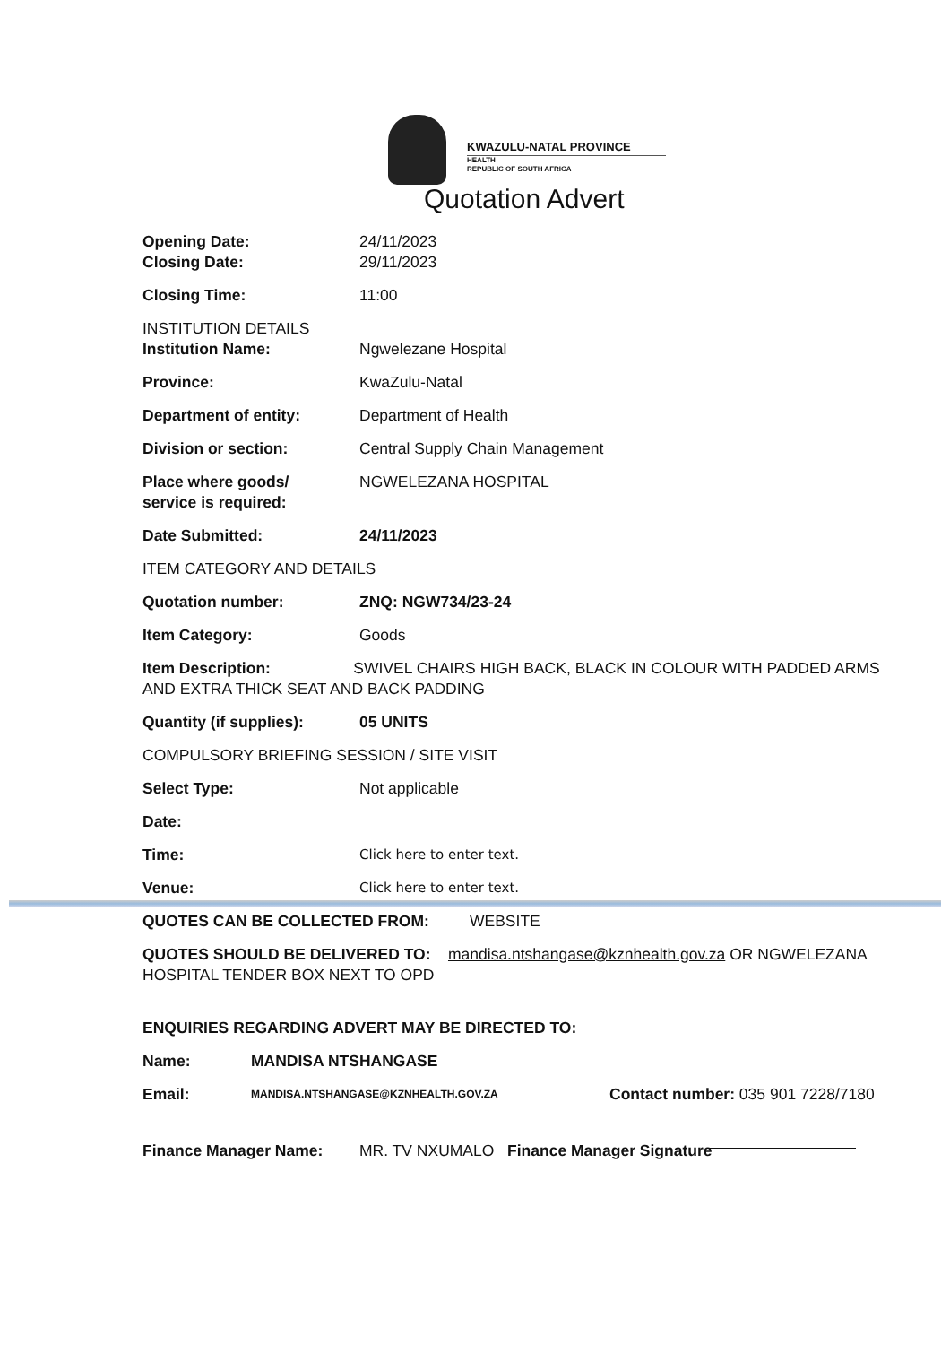KWAZULU-NATAL PROVINCE
HEALTH
REPUBLIC OF SOUTH AFRICA
Quotation Advert
Opening Date: 24/11/2023
Closing Date: 29/11/2023
Closing Time: 11:00
INSTITUTION DETAILS
Institution Name: Ngwelezane Hospital
Province: KwaZulu-Natal
Department of entity: Department of Health
Division or section: Central Supply Chain Management
Place where goods/
service is required:
NGWELEZANA HOSPITAL
Date Submitted: 24/11/2023
ITEM CATEGORY AND DETAILS
Quotation number: ZNQ: NGW734/23-24
Item Category: Goods
Item Description: SWIVEL CHAIRS HIGH BACK, BLACK IN COLOUR WITH PADDED ARMS AND EXTRA THICK SEAT AND BACK PADDING
Quantity (if supplies): 05 UNITS
COMPULSORY BRIEFING SESSION / SITE VISIT
Select Type: Not applicable
Date:
Time:
Click here to enter text.
Venue:
Click here to enter text.
QUOTES CAN BE COLLECTED FROM: WEBSITE
QUOTES SHOULD BE DELIVERED TO: mandisa.ntshangase@kznhealth.gov.za OR NGWELEZANA HOSPITAL TENDER BOX NEXT TO OPD
ENQUIRIES REGARDING ADVERT MAY BE DIRECTED TO:
Name: MANDISA NTSHANGASE
Email:
MANDISA.NTSHANGASE@KZNHEALTH.GOV.ZA
Contact number: 035 901 7228/7180
Finance Manager Name: MR. TV NXUMALO Finance Manager Signature